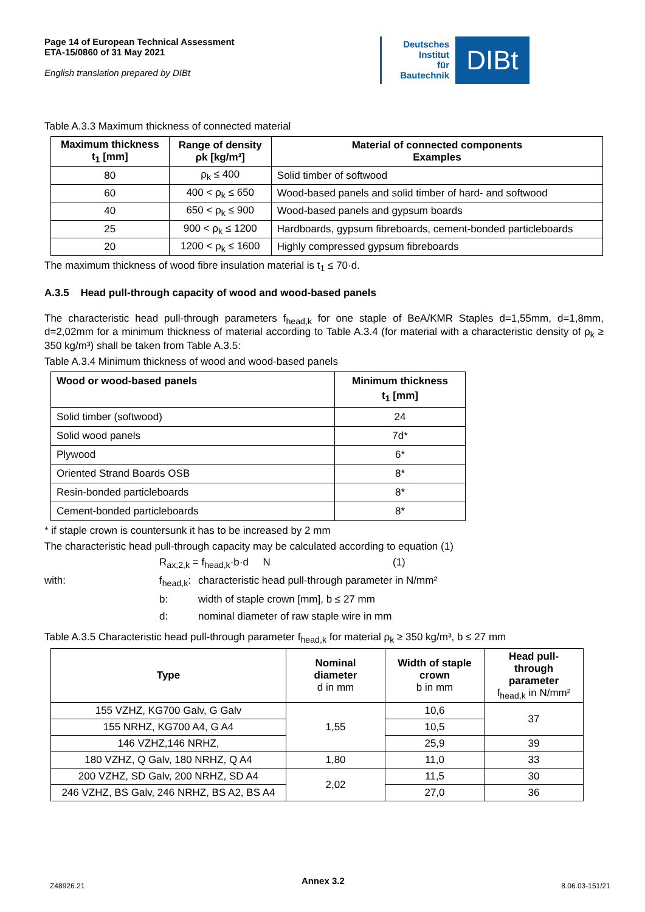Page 14 of European Technical Assessment
ETA-15/0860 of 31 May 2021
English translation prepared by DIBt
Deutsches
Institut
für
Bautechnik
DIBt
Table A.3.3 Maximum thickness of connected material
| Maximum thickness t<sub>1</sub> [mm] | Range of density ρk [kg/m³] | Material of connected components Examples |
| --- | --- | --- |
| 80 | ρ<sub>k</sub> ≤ 400 | Solid timber of softwood |
| 60 | 400 < ρ<sub>k</sub> ≤ 650 | Wood-based panels and solid timber of hard- and softwood |
| 40 | 650 < ρ<sub>k</sub> ≤ 900 | Wood-based panels and gypsum boards |
| 25 | 900 < ρ<sub>k</sub> ≤ 1200 | Hardboards, gypsum fibreboards, cement-bonded particleboards |
| 20 | 1200 < ρ<sub>k</sub> ≤ 1600 | Highly compressed gypsum fibreboards |
The maximum thickness of wood fibre insulation material is t<sub>1</sub> ≤ 70·d.
A.3.5 Head pull-through capacity of wood and wood-based panels
The characteristic head pull-through parameters f<sub>head,k</sub> for one staple of BeA/KMR Staples d=1,55mm, d=1,8mm, d=2,02mm for a minimum thickness of material according to Table A.3.4 (for material with a characteristic density of ρ<sub>k</sub> ≥ 350 kg/m³) shall be taken from Table A.3.5:
Table A.3.4 Minimum thickness of wood and wood-based panels
| Wood or wood-based panels | Minimum thickness t<sub>1</sub> [mm] |
| --- | --- |
| Solid timber (softwood) | 24 |
| Solid wood panels | 7d* |
| Plywood | 6* |
| Oriented Strand Boards OSB | 8* |
| Resin-bonded particleboards | 8* |
| Cement-bonded particleboards | 8* |
* if staple crown is countersunk it has to be increased by 2 mm
The characteristic head pull-through capacity may be calculated according to equation (1)
R<sub>ax,2,k</sub> = f<sub>head,k</sub>·b·d N
(1)
with:
f<sub>head,k</sub>:
characteristic head pull-through parameter in N/mm²
b:
width of staple crown [mm], b ≤ 27 mm
d:
nominal diameter of raw staple wire in mm
Table A.3.5 Characteristic head pull-through parameter f<sub>head,k</sub> for material ρ<sub>k</sub> ≥ 350 kg/m³, b ≤ 27 mm
| Type | Nominal diameter d in mm | Width of staple crown b in mm | Head pull- through parameter f<sub>head,k</sub> in N/mm² |
| --- | --- | --- | --- |
| 155 VZHZ, KG700 Galv, G Galv | 1,55 | 10,6 | 37 |
| 155 NRHZ, KG700 A4, G A4 | | 10,5 | |
| 146 VZHZ,146 NRHZ, | | 25,9 | 39 |
| 180 VZHZ, Q Galv, 180 NRHZ, Q A4 | 1,80 | 11,0 | 33 |
| 200 VZHZ, SD Galv, 200 NRHZ, SD A4 | 2,02 | 11,5 | 30 |
| 246 VZHZ, BS Galv, 246 NRHZ, BS A2, BS A4 | | 27,0 | 36 |
Z48926.21 Annex 3.2 8.06.03-151/21